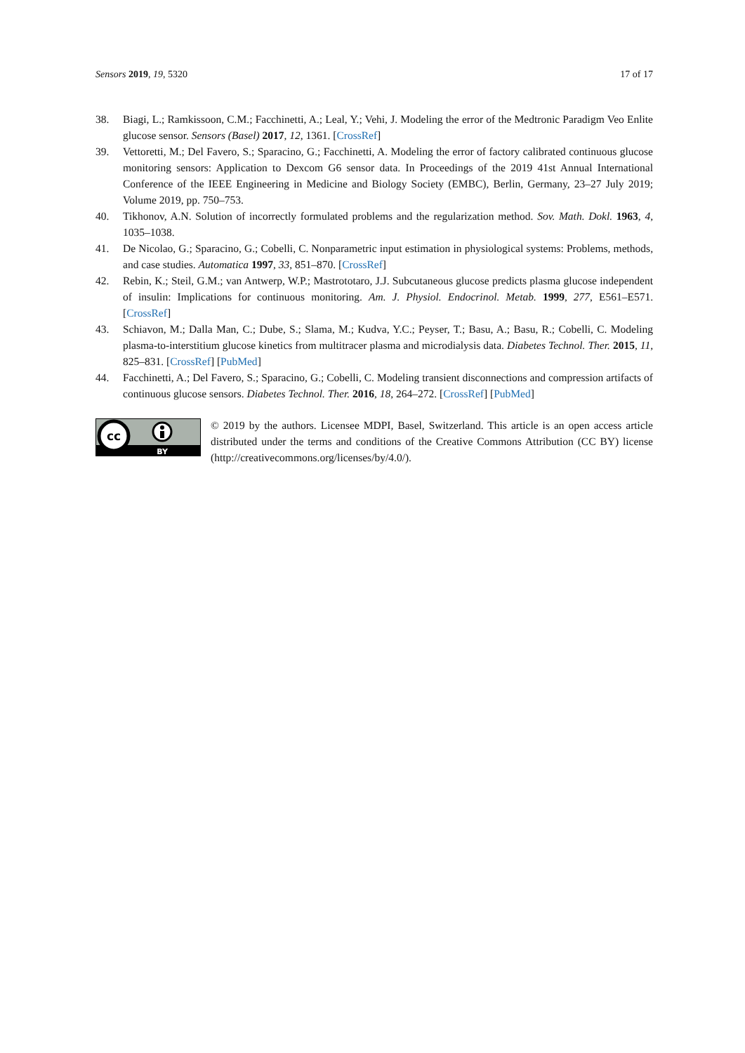Sensors 2019, 19, 5320 17 of 17
38. Biagi, L.; Ramkissoon, C.M.; Facchinetti, A.; Leal, Y.; Vehi, J. Modeling the error of the Medtronic Paradigm Veo Enlite glucose sensor. Sensors (Basel) 2017, 12, 1361. [CrossRef]
39. Vettoretti, M.; Del Favero, S.; Sparacino, G.; Facchinetti, A. Modeling the error of factory calibrated continuous glucose monitoring sensors: Application to Dexcom G6 sensor data. In Proceedings of the 2019 41st Annual International Conference of the IEEE Engineering in Medicine and Biology Society (EMBC), Berlin, Germany, 23–27 July 2019; Volume 2019, pp. 750–753.
40. Tikhonov, A.N. Solution of incorrectly formulated problems and the regularization method. Sov. Math. Dokl. 1963, 4, 1035–1038.
41. De Nicolao, G.; Sparacino, G.; Cobelli, C. Nonparametric input estimation in physiological systems: Problems, methods, and case studies. Automatica 1997, 33, 851–870. [CrossRef]
42. Rebin, K.; Steil, G.M.; van Antwerp, W.P.; Mastrototaro, J.J. Subcutaneous glucose predicts plasma glucose independent of insulin: Implications for continuous monitoring. Am. J. Physiol. Endocrinol. Metab. 1999, 277, E561–E571. [CrossRef]
43. Schiavon, M.; Dalla Man, C.; Dube, S.; Slama, M.; Kudva, Y.C.; Peyser, T.; Basu, A.; Basu, R.; Cobelli, C. Modeling plasma-to-interstitium glucose kinetics from multitracer plasma and microdialysis data. Diabetes Technol. Ther. 2015, 11, 825–831. [CrossRef] [PubMed]
44. Facchinetti, A.; Del Favero, S.; Sparacino, G.; Cobelli, C. Modeling transient disconnections and compression artifacts of continuous glucose sensors. Diabetes Technol. Ther. 2016, 18, 264–272. [CrossRef] [PubMed]
cc
BY
© 2019 by the authors. Licensee MDPI, Basel, Switzerland. This article is an open access article distributed under the terms and conditions of the Creative Commons Attribution (CC BY) license (http://creativecommons.org/licenses/by/4.0/).